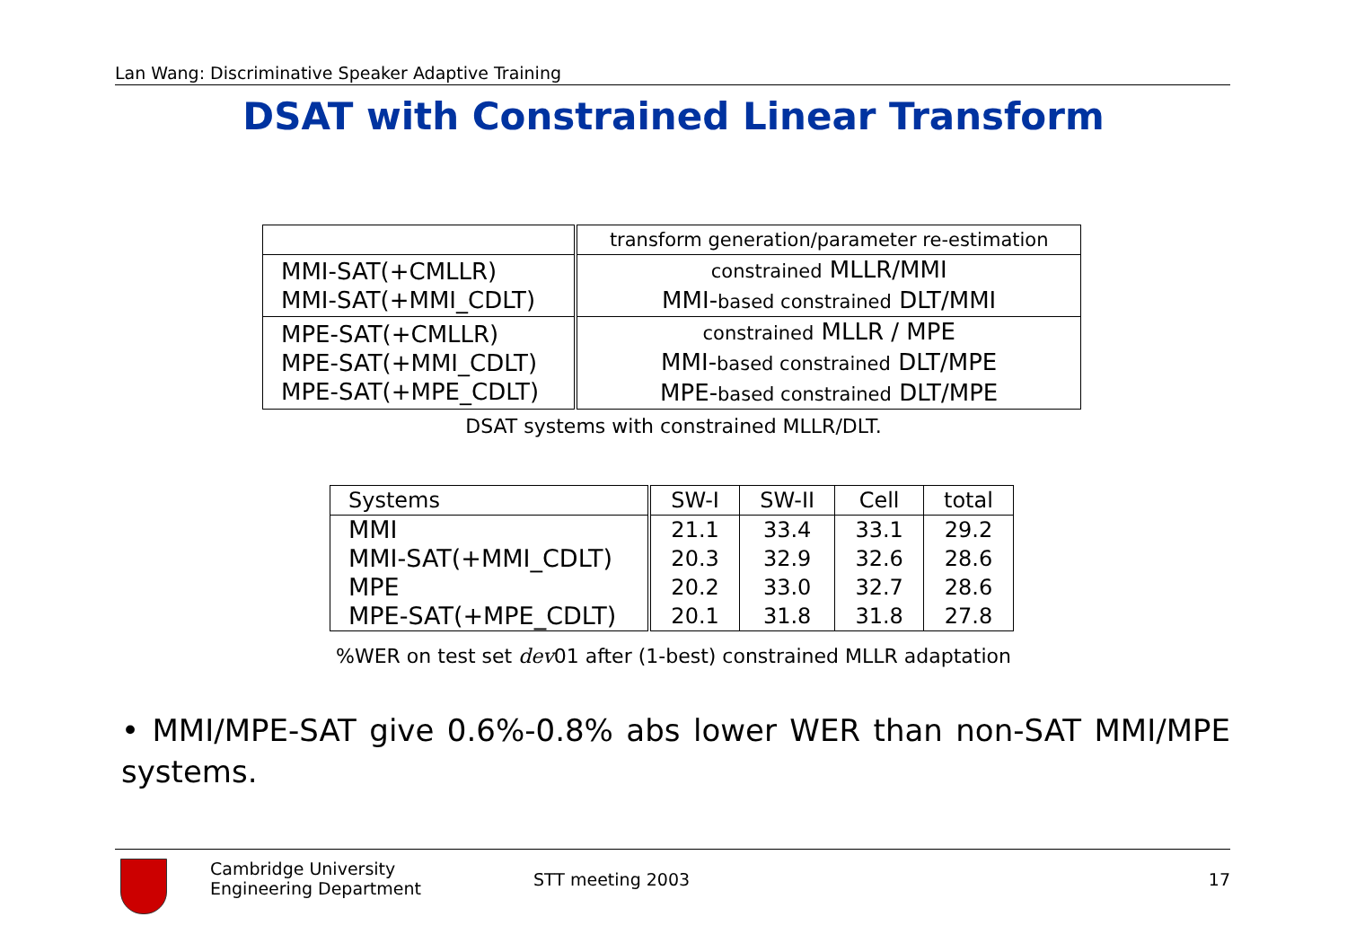Lan Wang: Discriminative Speaker Adaptive Training
DSAT with Constrained Linear Transform
| | transform generation/parameter re-estimation |
| MMI-SAT(+CMLLR) MMI-SAT(+MMI_CDLT) | constrained MLLR/MMI MMI- based constrained DLT/MMI |
| MPE-SAT(+CMLLR) MPE-SAT(+MMI_CDLT) MPE-SAT(+MPE_CDLT) | constrained MLLR / MPE MMI- based constrained DLT/MPE MPE- based constrained DLT/MPE |
DSAT systems with constrained MLLR/DLT.
| Systems | SW-I | SW-II | Cell | total |
| MMI MMI-SAT(+MMI_CDLT) MPE MPE-SAT(+MPE_CDLT) | 21.1 20.3 20.2 20.1 | 33.4 32.9 33.0 31.8 | 33.1 32.6 32.7 31.8 | 29.2 28.6 28.6 27.8 |
%WER on test set dev01 after (1-best) constrained MLLR adaptation
• MMI/MPE-SAT give 0.6%-0.8% abs lower WER than non-SAT MMI/MPE systems.
Cambridge University
Engineering Department
STT meeting 2003 17